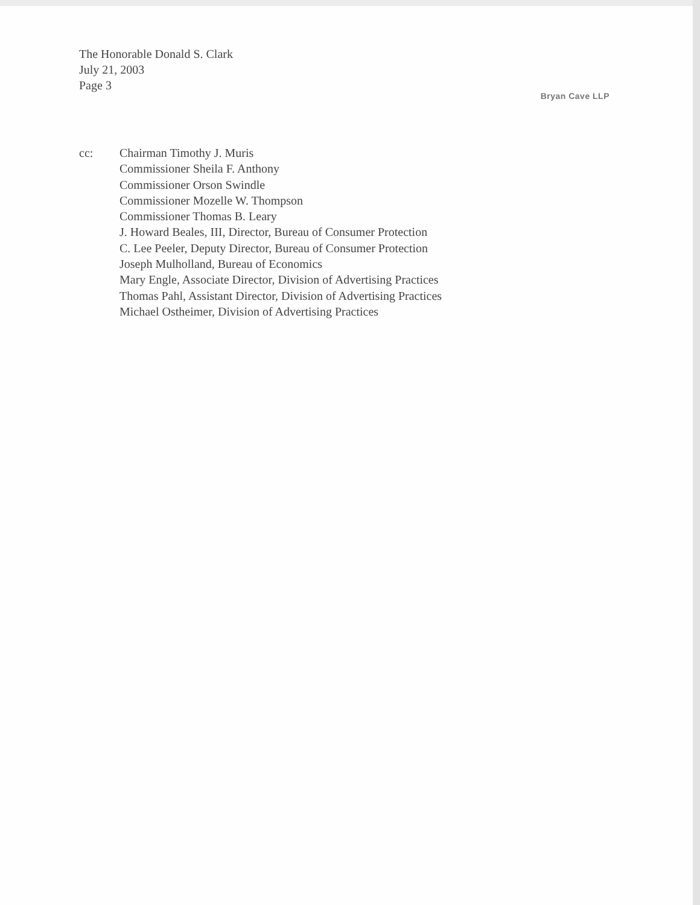The Honorable Donald S. Clark
July 21, 2003
Page 3
Bryan Cave LLP
cc: Chairman Timothy J. Muris
Commissioner Sheila F. Anthony
Commissioner Orson Swindle
Commissioner Mozelle W. Thompson
Commissioner Thomas B. Leary
J. Howard Beales, III, Director, Bureau of Consumer Protection
C. Lee Peeler, Deputy Director, Bureau of Consumer Protection
Joseph Mulholland, Bureau of Economics
Mary Engle, Associate Director, Division of Advertising Practices
Thomas Pahl, Assistant Director, Division of Advertising Practices
Michael Ostheimer, Division of Advertising Practices